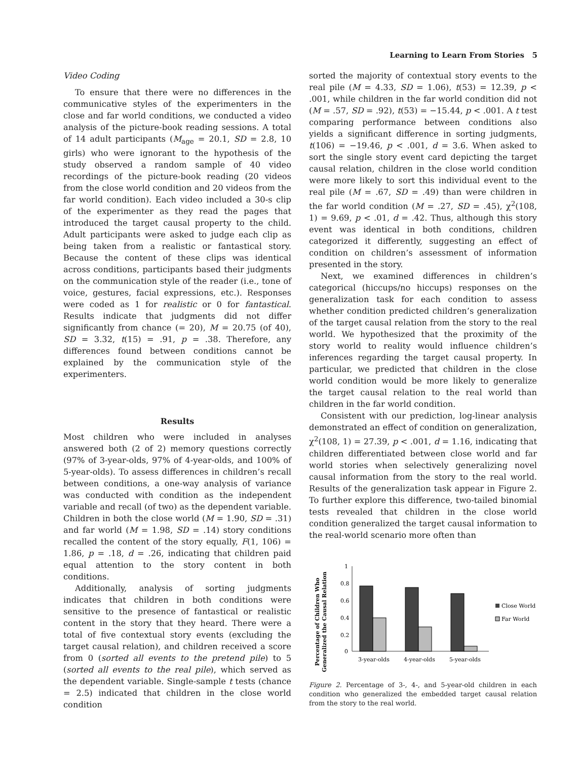Learning to Learn From Stories 5
Video Coding
To ensure that there were no differences in the communicative styles of the experimenters in the close and far world conditions, we conducted a video analysis of the picture-book reading sessions. A total of 14 adult participants (M<sub>age</sub> = 20.1, SD = 2.8, 10 girls) who were ignorant to the hypothesis of the study observed a random sample of 40 video recordings of the picture-book reading (20 videos from the close world condition and 20 videos from the far world condition). Each video included a 30-s clip of the experimenter as they read the pages that introduced the target causal property to the child. Adult participants were asked to judge each clip as being taken from a realistic or fantastical story. Because the content of these clips was identical across conditions, participants based their judgments on the communication style of the reader (i.e., tone of voice, gestures, facial expressions, etc.). Responses were coded as 1 for realistic or 0 for fantastical. Results indicate that judgments did not differ significantly from chance (= 20), M = 20.75 (of 40), SD = 3.32, t(15) = .91, p = .38. Therefore, any differences found between conditions cannot be explained by the communication style of the experimenters.
Results
Most children who were included in analyses answered both (2 of 2) memory questions correctly (97% of 3-year-olds, 97% of 4-year-olds, and 100% of 5-year-olds). To assess differences in children’s recall between conditions, a one-way analysis of variance was conducted with condition as the independent variable and recall (of two) as the dependent variable. Children in both the close world (M = 1.90, SD = .31) and far world (M = 1.98, SD = .14) story conditions recalled the content of the story equally, F(1, 106) = 1.86, p = .18, d = .26, indicating that children paid equal attention to the story content in both conditions.
Additionally, analysis of sorting judgments indicates that children in both conditions were sensitive to the presence of fantastical or realistic content in the story that they heard. There were a total of five contextual story events (excluding the target causal relation), and children received a score from 0 (sorted all events to the pretend pile) to 5 (sorted all events to the real pile), which served as the dependent variable. Single-sample t tests (chance = 2.5) indicated that children in the close world condition
sorted the majority of contextual story events to the real pile (M = 4.33, SD = 1.06), t(53) = 12.39, p < .001, while children in the far world condition did not (M = .57, SD = .92), t(53) = −15.44, p < .001. A t test comparing performance between conditions also yields a significant difference in sorting judgments, t(106) = −19.46, p < .001, d = 3.6. When asked to sort the single story event card depicting the target causal relation, children in the close world condition were more likely to sort this individual event to the real pile (M = .67, SD = .49) than were children in the far world condition (M = .27, SD = .45), χ<sup>2</sup>(108, 1) = 9.69, p < .01, d = .42. Thus, although this story event was identical in both conditions, children categorized it differently, suggesting an effect of condition on children’s assessment of information presented in the story.
Next, we examined differences in children’s categorical (hiccups/no hiccups) responses on the generalization task for each condition to assess whether condition predicted children’s generalization of the target causal relation from the story to the real world. We hypothesized that the proximity of the story world to reality would influence children’s inferences regarding the target causal property. In particular, we predicted that children in the close world condition would be more likely to generalize the target causal relation to the real world than children in the far world condition.
Consistent with our prediction, log-linear analysis demonstrated an effect of condition on generalization, χ<sup>2</sup>(108, 1) = 27.39, p < .001, d = 1.16, indicating that children differentiated between close world and far world stories when selectively generalizing novel causal information from the story to the real world. Results of the generalization task appear in Figure 2. To further explore this difference, two-tailed binomial tests revealed that children in the close world condition generalized the target causal information to the real-world scenario more often than
Percentage of Children Who
Generalized the Causal Relation
1
0.8
0.6
0.4
0.2
0
3-year-olds
4-year-olds
5-year-olds
Close World
Far World
Figure 2. Percentage of 3-, 4-, and 5-year-old children in each condition who generalized the embedded target causal relation from the story to the real world.